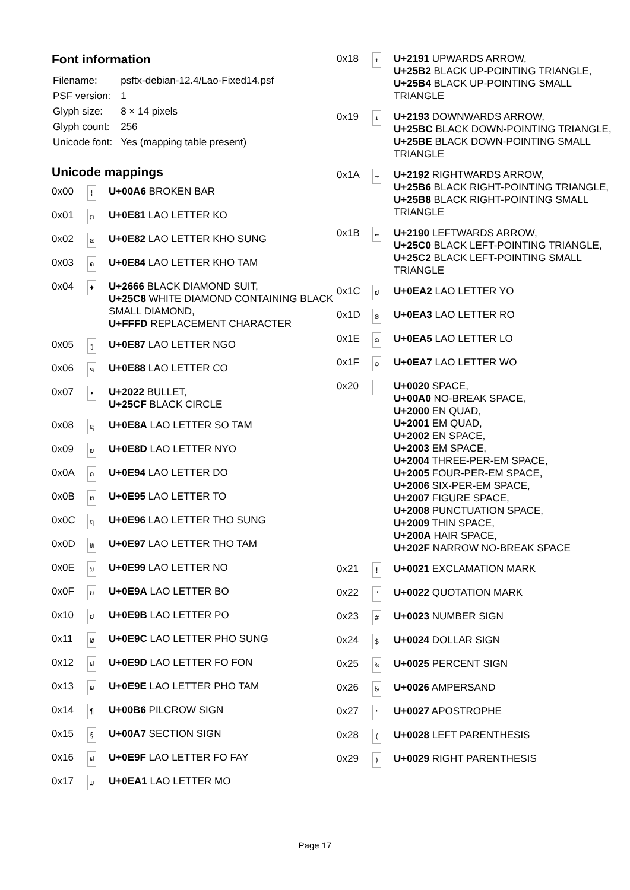Font information
| Filename: | psftx-debian-12.4/Lao-Fixed14.psf |
| PSF version: | 1 |
| Glyph size: | 8 × 14 pixels |
| Glyph count: | 256 |
| Unicode font: | Yes (mapping table present) |
Unicode mappings
| 0x00 | ¦ | U+00A6 BROKEN BAR |
| 0x01 | ກ | U+0E81 LAO LETTER KO |
| 0x02 | ຂ | U+0E82 LAO LETTER KHO SUNG |
| 0x03 | ຄ | U+0E84 LAO LETTER KHO TAM |
| 0x04 | ♦ | U+2666 BLACK DIAMOND SUIT, U+25C8 WHITE DIAMOND CONTAINING BLACK SMALL DIAMOND, U+FFFD REPLACEMENT CHARACTER |
| 0x05 | ງ | U+0E87 LAO LETTER NGO |
| 0x06 | ຈ | U+0E88 LAO LETTER CO |
| 0x07 | • | U+2022 BULLET, U+25CF BLACK CIRCLE |
| 0x08 | ຊ | U+0E8A LAO LETTER SO TAM |
| 0x09 | ຍ | U+0E8D LAO LETTER NYO |
| 0x0A | ດ | U+0E94 LAO LETTER DO |
| 0x0B | ຕ | U+0E95 LAO LETTER TO |
| 0x0C | ຖ | U+0E96 LAO LETTER THO SUNG |
| 0x0D | ທ | U+0E97 LAO LETTER THO TAM |
| 0x0E | ນ | U+0E99 LAO LETTER NO |
| 0x0F | ບ | U+0E9A LAO LETTER BO |
| 0x10 | ປ | U+0E9B LAO LETTER PO |
| 0x11 | ຜ | U+0E9C LAO LETTER PHO SUNG |
| 0x12 | ຝ | U+0E9D LAO LETTER FO FON |
| 0x13 | ພ | U+0E9E LAO LETTER PHO TAM |
| 0x14 | ¶ | U+00B6 PILCROW SIGN |
| 0x15 | § | U+00A7 SECTION SIGN |
| 0x16 | ຟ | U+0E9F LAO LETTER FO FAY |
| 0x17 | ມ | U+0EA1 LAO LETTER MO |
| 0x18 | ↑ | U+2191 UPWARDS ARROW, U+25B2 BLACK UP-POINTING TRIANGLE, U+25B4 BLACK UP-POINTING SMALL TRIANGLE |
| 0x19 | ↓ | U+2193 DOWNWARDS ARROW, U+25BC BLACK DOWN-POINTING TRIANGLE, U+25BE BLACK DOWN-POINTING SMALL TRIANGLE |
| 0x1A | → | U+2192 RIGHTWARDS ARROW, U+25B6 BLACK RIGHT-POINTING TRIANGLE, U+25B8 BLACK RIGHT-POINTING SMALL TRIANGLE |
| 0x1B | ← | U+2190 LEFTWARDS ARROW, U+25C0 BLACK LEFT-POINTING TRIANGLE, U+25C2 BLACK LEFT-POINTING SMALL TRIANGLE |
| 0x1C | ຢ | U+0EA2 LAO LETTER YO |
| 0x1D | ຣ | U+0EA3 LAO LETTER RO |
| 0x1E | ລ | U+0EA5 LAO LETTER LO |
| 0x1F | ວ | U+0EA7 LAO LETTER WO |
| 0x20 | | U+0020 SPACE, U+00A0 NO-BREAK SPACE, U+2000 EN QUAD, U+2001 EM QUAD, U+2002 EN SPACE, U+2003 EM SPACE, U+2004 THREE-PER-EM SPACE, U+2005 FOUR-PER-EM SPACE, U+2006 SIX-PER-EM SPACE, U+2007 FIGURE SPACE, U+2008 PUNCTUATION SPACE, U+2009 THIN SPACE, U+200A HAIR SPACE, U+202F NARROW NO-BREAK SPACE |
| 0x21 | ! | U+0021 EXCLAMATION MARK |
| 0x22 | " | U+0022 QUOTATION MARK |
| 0x23 | # | U+0023 NUMBER SIGN |
| 0x24 | $ | U+0024 DOLLAR SIGN |
| 0x25 | % | U+0025 PERCENT SIGN |
| 0x26 | & | U+0026 AMPERSAND |
| 0x27 | ' | U+0027 APOSTROPHE |
| 0x28 | ( | U+0028 LEFT PARENTHESIS |
| 0x29 | ) | U+0029 RIGHT PARENTHESIS |
Page 17